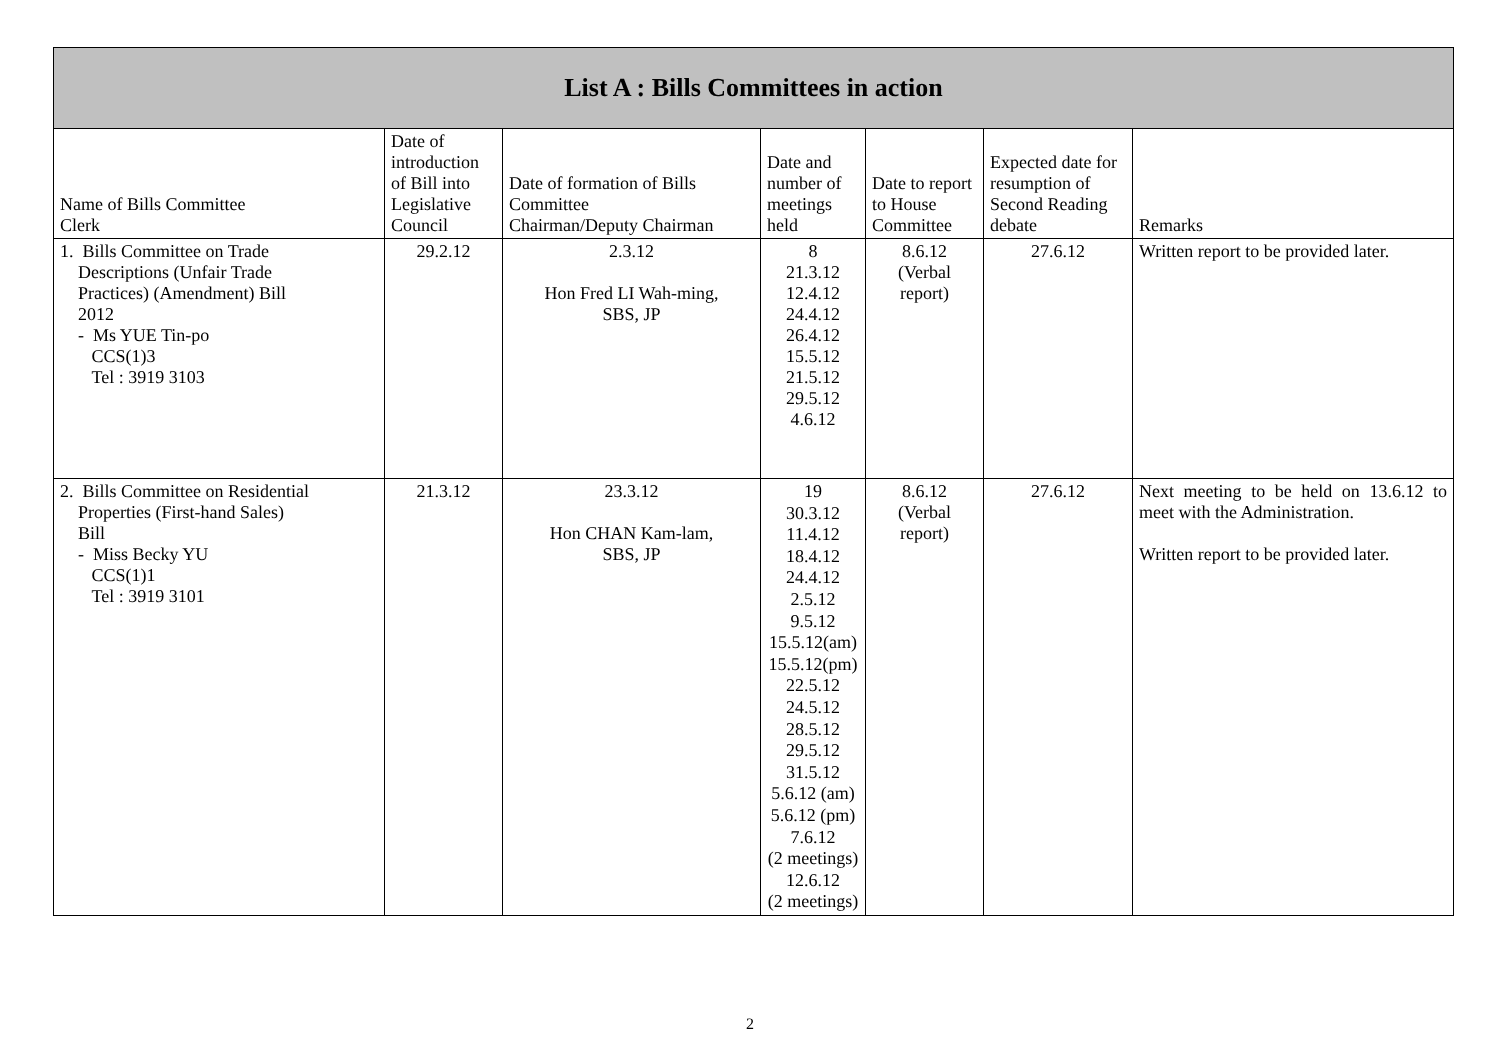| List A : Bills Committees in action | | | | | | |
| --- | --- | --- | --- | --- | --- | --- |
| Name of Bills Committee Clerk | Date of introduction of Bill into Legislative Council | Date of formation of Bills Committee Chairman/Deputy Chairman | Date and number of meetings held | Date to report to House Committee | Expected date for resumption of Second Reading debate | Remarks |
| 1. Bills Committee on Trade Descriptions (Unfair Trade Practices) (Amendment) Bill 2012 - Ms YUE Tin-po CCS(1)3 Tel : 3919 3103 | 29.2.12 | 2.3.12 Hon Fred LI Wah-ming, SBS, JP | 8 21.3.12 12.4.12 24.4.12 26.4.12 15.5.12 21.5.12 29.5.12 4.6.12 | 8.6.12 (Verbal report) | 27.6.12 | Written report to be provided later. |
| 2. Bills Committee on Residential Properties (First-hand Sales) Bill - Miss Becky YU CCS(1)1 Tel : 3919 3101 | 21.3.12 | 23.3.12 Hon CHAN Kam-lam, SBS, JP | 19 30.3.12 11.4.12 18.4.12 24.4.12 2.5.12 9.5.12 15.5.12(am) 15.5.12(pm) 22.5.12 24.5.12 28.5.12 29.5.12 31.5.12 5.6.12 (am) 5.6.12 (pm) 7.6.12 (2 meetings) 12.6.12 (2 meetings) | 8.6.12 (Verbal report) | 27.6.12 | Next meeting to be held on 13.6.12 to meet with the Administration. Written report to be provided later. |
2